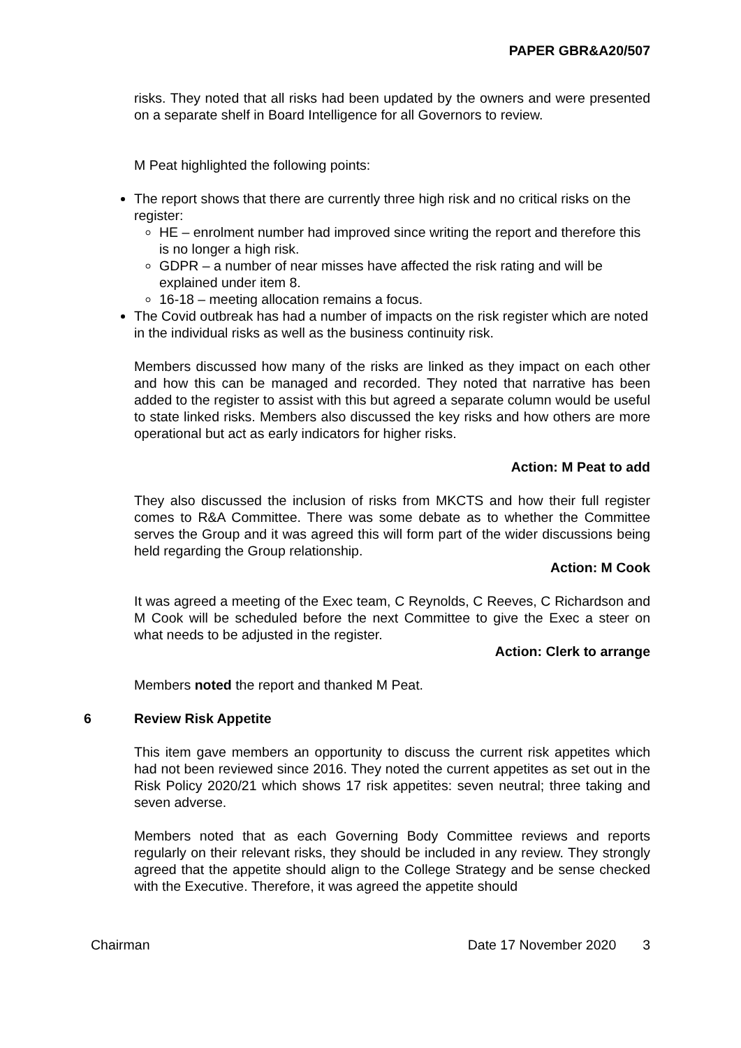PAPER GBR&A20/507
risks. They noted that all risks had been updated by the owners and were presented on a separate shelf in Board Intelligence for all Governors to review.
M Peat highlighted the following points:
The report shows that there are currently three high risk and no critical risks on the register:
HE – enrolment number had improved since writing the report and therefore this is no longer a high risk.
GDPR – a number of near misses have affected the risk rating and will be explained under item 8.
16-18 – meeting allocation remains a focus.
The Covid outbreak has had a number of impacts on the risk register which are noted in the individual risks as well as the business continuity risk.
Members discussed how many of the risks are linked as they impact on each other and how this can be managed and recorded. They noted that narrative has been added to the register to assist with this but agreed a separate column would be useful to state linked risks. Members also discussed the key risks and how others are more operational but act as early indicators for higher risks.
Action: M Peat to add
They also discussed the inclusion of risks from MKCTS and how their full register comes to R&A Committee. There was some debate as to whether the Committee serves the Group and it was agreed this will form part of the wider discussions being held regarding the Group relationship.
Action: M Cook
It was agreed a meeting of the Exec team, C Reynolds, C Reeves, C Richardson and M Cook will be scheduled before the next Committee to give the Exec a steer on what needs to be adjusted in the register.
Action: Clerk to arrange
Members noted the report and thanked M Peat.
6 Review Risk Appetite
This item gave members an opportunity to discuss the current risk appetites which had not been reviewed since 2016. They noted the current appetites as set out in the Risk Policy 2020/21 which shows 17 risk appetites: seven neutral; three taking and seven adverse.
Members noted that as each Governing Body Committee reviews and reports regularly on their relevant risks, they should be included in any review. They strongly agreed that the appetite should align to the College Strategy and be sense checked with the Executive. Therefore, it was agreed the appetite should
Chairman Date 17 November 2020 3